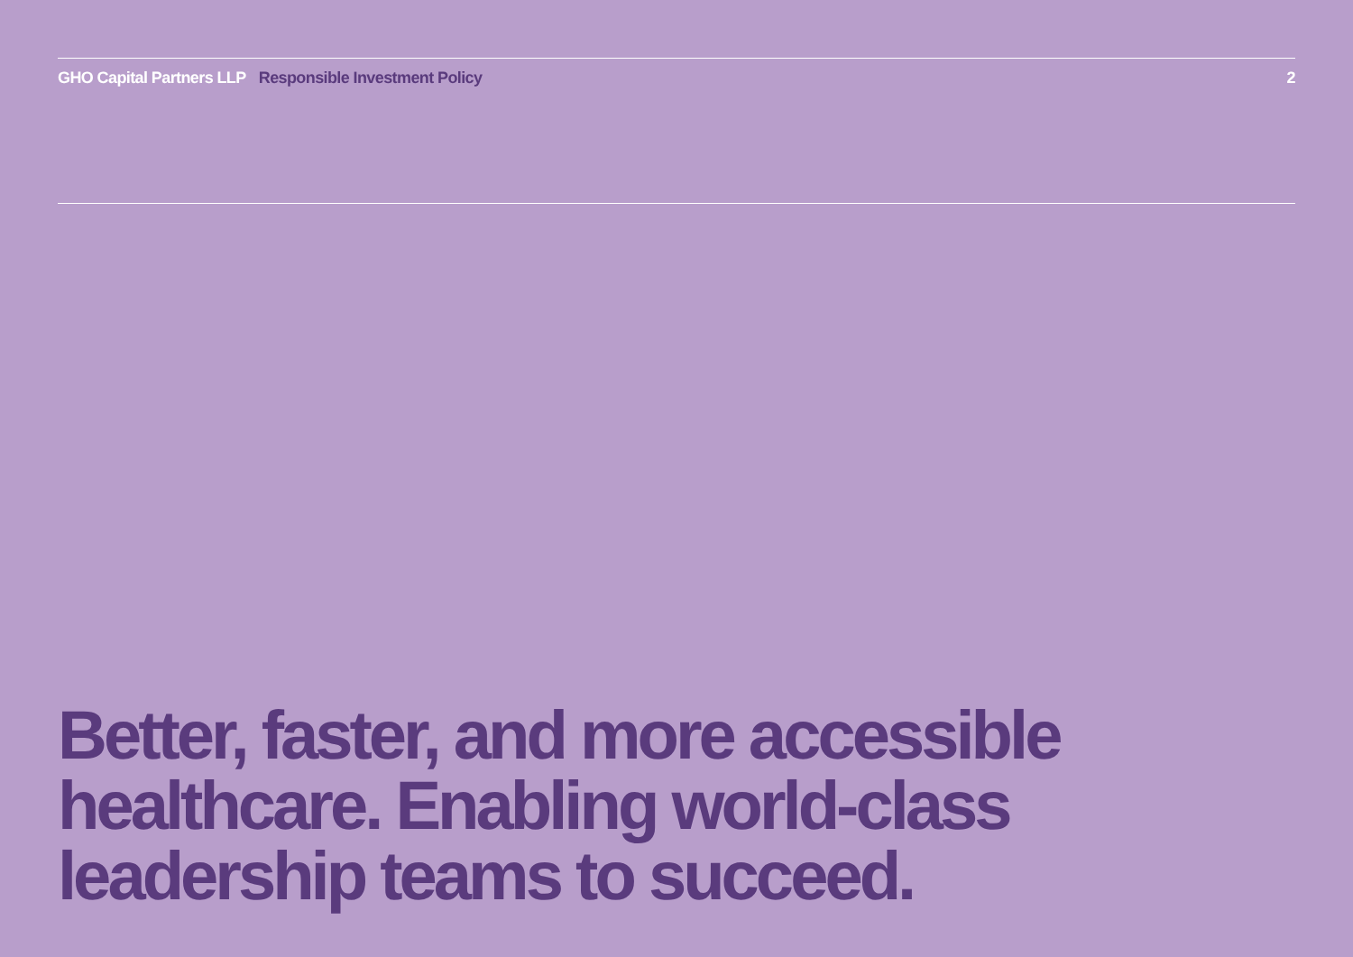GHO Capital Partners LLP Responsible Investment Policy
2
Better, faster, and more accessible healthcare. Enabling world-class leadership teams to succeed.